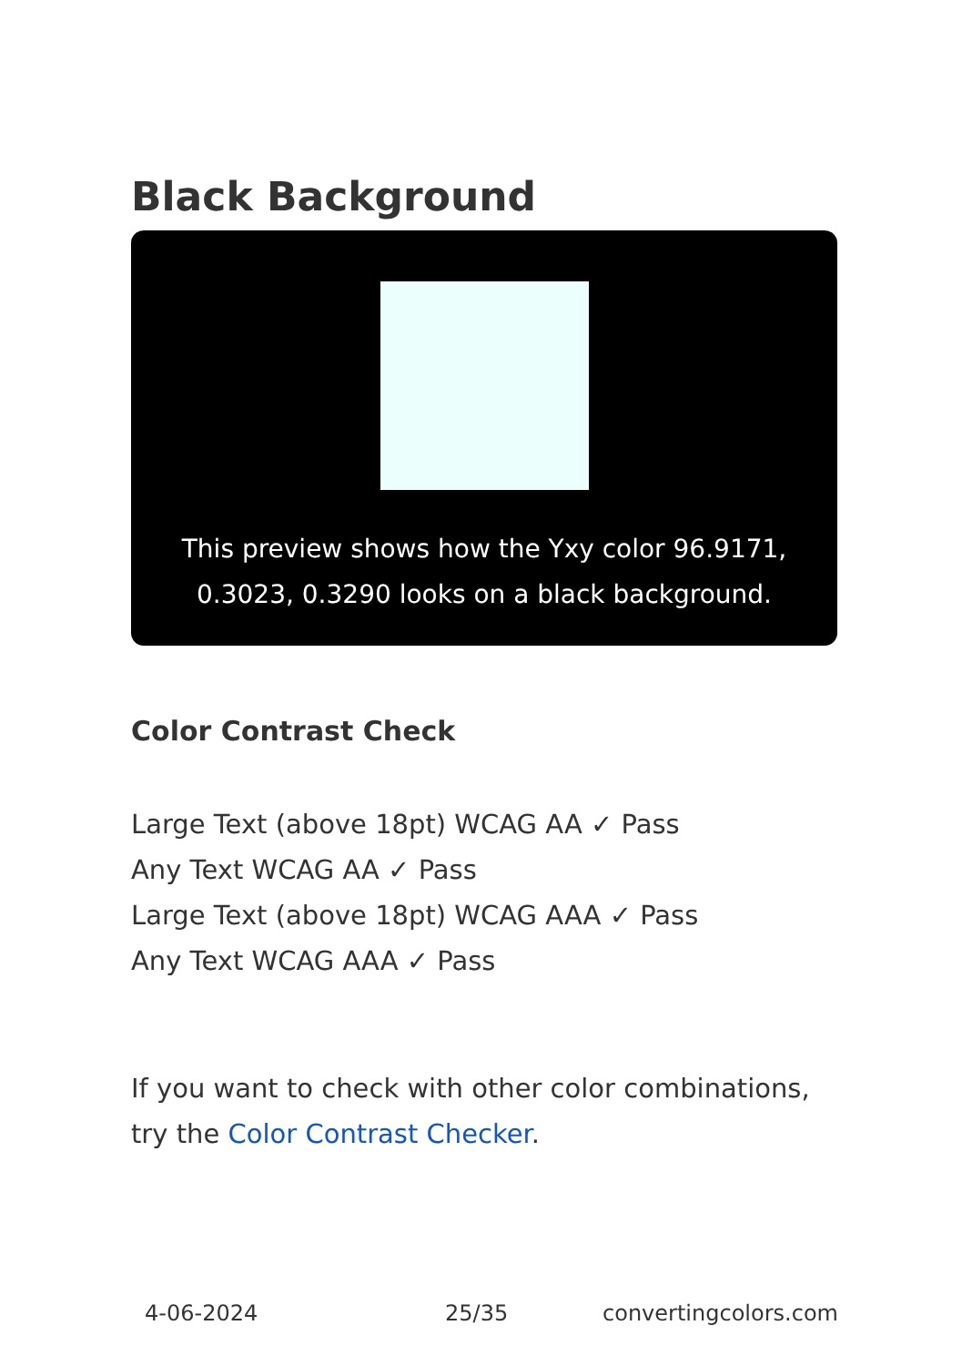Black Background
This preview shows how the Yxy color 96.9171, 0.3023, 0.3290 looks on a black background.
Color Contrast Check
Large Text (above 18pt) WCAG AA ✓ Pass
Any Text WCAG AA ✓ Pass
Large Text (above 18pt) WCAG AAA ✓ Pass
Any Text WCAG AAA ✓ Pass
If you want to check with other color combinations, try the Color Contrast Checker.
4-06-2024 25/35 convertingcolors.com